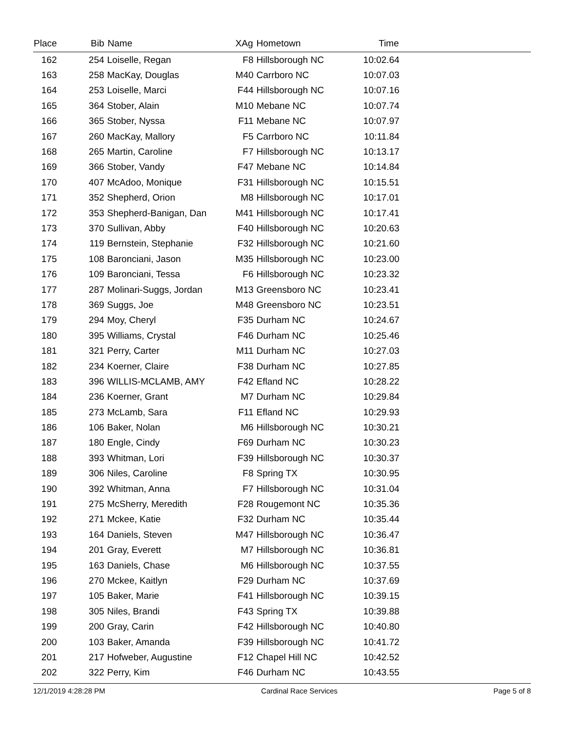| Place | Bib | Name | XAg | Hometown | Time | |
| --- | --- | --- | --- | --- | --- | --- |
| 162 | 254 | Loiselle, Regan | F8 | Hillsborough NC | 10:02.64 | |
| 163 | 258 | MacKay, Douglas | M40 | Carrboro NC | 10:07.03 | |
| 164 | 253 | Loiselle, Marci | F44 | Hillsborough NC | 10:07.16 | |
| 165 | 364 | Stober, Alain | M10 | Mebane NC | 10:07.74 | |
| 166 | 365 | Stober, Nyssa | F11 | Mebane NC | 10:07.97 | |
| 167 | 260 | MacKay, Mallory | F5 | Carrboro NC | 10:11.84 | |
| 168 | 265 | Martin, Caroline | F7 | Hillsborough NC | 10:13.17 | |
| 169 | 366 | Stober, Vandy | F47 | Mebane NC | 10:14.84 | |
| 170 | 407 | McAdoo, Monique | F31 | Hillsborough NC | 10:15.51 | |
| 171 | 352 | Shepherd, Orion | M8 | Hillsborough NC | 10:17.01 | |
| 172 | 353 | Shepherd-Banigan, Dan | M41 | Hillsborough NC | 10:17.41 | |
| 173 | 370 | Sullivan, Abby | F40 | Hillsborough NC | 10:20.63 | |
| 174 | 119 | Bernstein, Stephanie | F32 | Hillsborough NC | 10:21.60 | |
| 175 | 108 | Baronciani, Jason | M35 | Hillsborough NC | 10:23.00 | |
| 176 | 109 | Baronciani, Tessa | F6 | Hillsborough NC | 10:23.32 | |
| 177 | 287 | Molinari-Suggs, Jordan | M13 | Greensboro NC | 10:23.41 | |
| 178 | 369 | Suggs, Joe | M48 | Greensboro NC | 10:23.51 | |
| 179 | 294 | Moy, Cheryl | F35 | Durham NC | 10:24.67 | |
| 180 | 395 | Williams, Crystal | F46 | Durham NC | 10:25.46 | |
| 181 | 321 | Perry, Carter | M11 | Durham NC | 10:27.03 | |
| 182 | 234 | Koerner, Claire | F38 | Durham NC | 10:27.85 | |
| 183 | 396 | WILLIS-MCLAMB, AMY | F42 | Efland NC | 10:28.22 | |
| 184 | 236 | Koerner, Grant | M7 | Durham NC | 10:29.84 | |
| 185 | 273 | McLamb, Sara | F11 | Efland NC | 10:29.93 | |
| 186 | 106 | Baker, Nolan | M6 | Hillsborough NC | 10:30.21 | |
| 187 | 180 | Engle, Cindy | F69 | Durham NC | 10:30.23 | |
| 188 | 393 | Whitman, Lori | F39 | Hillsborough NC | 10:30.37 | |
| 189 | 306 | Niles, Caroline | F8 | Spring TX | 10:30.95 | |
| 190 | 392 | Whitman, Anna | F7 | Hillsborough NC | 10:31.04 | |
| 191 | 275 | McSherry, Meredith | F28 | Rougemont NC | 10:35.36 | |
| 192 | 271 | Mckee, Katie | F32 | Durham NC | 10:35.44 | |
| 193 | 164 | Daniels, Steven | M47 | Hillsborough NC | 10:36.47 | |
| 194 | 201 | Gray, Everett | M7 | Hillsborough NC | 10:36.81 | |
| 195 | 163 | Daniels, Chase | M6 | Hillsborough NC | 10:37.55 | |
| 196 | 270 | Mckee, Kaitlyn | F29 | Durham NC | 10:37.69 | |
| 197 | 105 | Baker, Marie | F41 | Hillsborough NC | 10:39.15 | |
| 198 | 305 | Niles, Brandi | F43 | Spring TX | 10:39.88 | |
| 199 | 200 | Gray, Carin | F42 | Hillsborough NC | 10:40.80 | |
| 200 | 103 | Baker, Amanda | F39 | Hillsborough NC | 10:41.72 | |
| 201 | 217 | Hofweber, Augustine | F12 | Chapel Hill NC | 10:42.52 | |
| 202 | 322 | Perry, Kim | F46 | Durham NC | 10:43.55 | |
12/1/2019 4:28:28 PM Cardinal Race Services Page 5 of 8